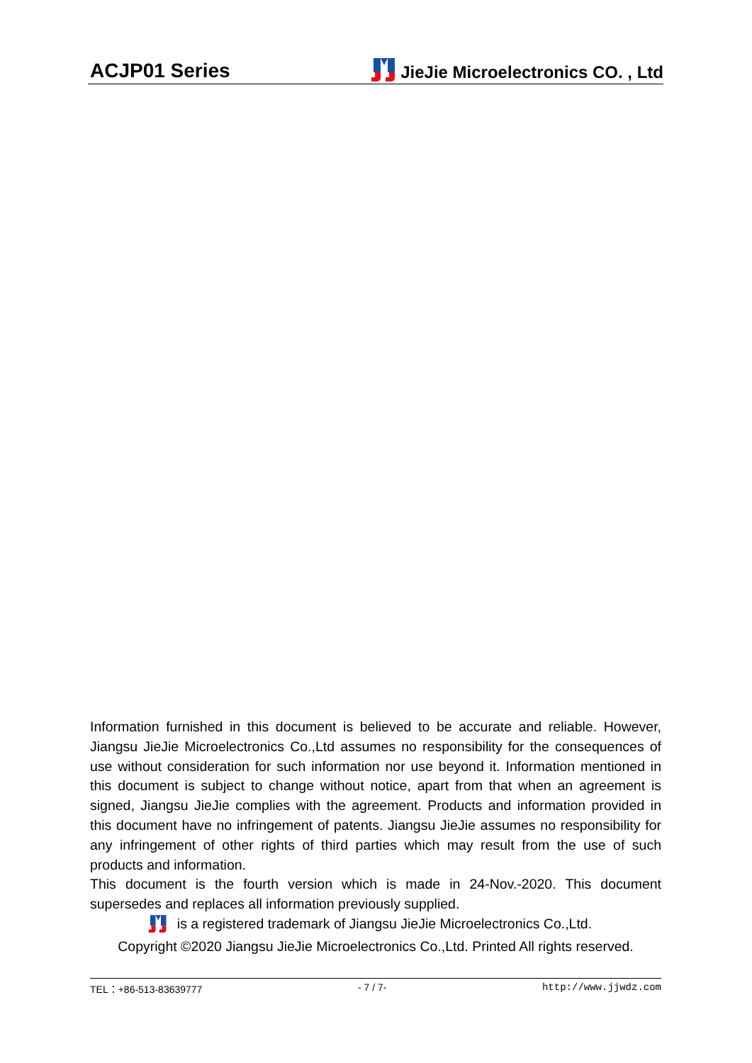ACJP01 Series
JieJie Microelectronics CO. , Ltd
Information furnished in this document is believed to be accurate and reliable. However, Jiangsu JieJie Microelectronics Co.,Ltd assumes no responsibility for the consequences of use without consideration for such information nor use beyond it. Information mentioned in this document is subject to change without notice, apart from that when an agreement is signed, Jiangsu JieJie complies with the agreement. Products and information provided in this document have no infringement of patents. Jiangsu JieJie assumes no responsibility for any infringement of other rights of third parties which may result from the use of such products and information.
This document is the fourth version which is made in 24-Nov.-2020. This document supersedes and replaces all information previously supplied.
is a registered trademark of Jiangsu JieJie Microelectronics Co.,Ltd.
Copyright ©2020 Jiangsu JieJie Microelectronics Co.,Ltd. Printed All rights reserved.
TEL：+86-513-83639777 - 7 / 7- http://www.jjwdz.com